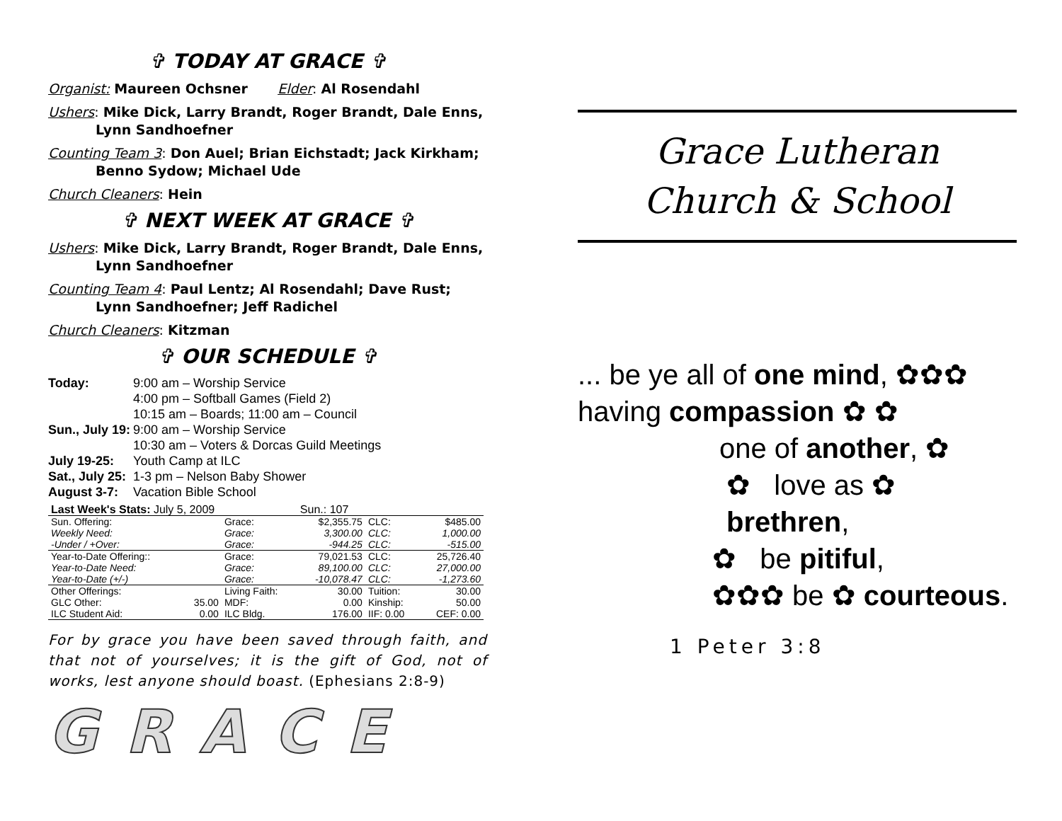✞ TODAY AT GRACE ✞
Organist: Maureen Ochsner Elder: Al Rosendahl
Ushers: Mike Dick, Larry Brandt, Roger Brandt, Dale Enns, Lynn Sandhoefner
Counting Team 3: Don Auel; Brian Eichstadt; Jack Kirkham; Benno Sydow; Michael Ude
Church Cleaners: Hein
✞ NEXT WEEK AT GRACE ✞
Ushers: Mike Dick, Larry Brandt, Roger Brandt, Dale Enns, Lynn Sandhoefner
Counting Team 4: Paul Lentz; Al Rosendahl; Dave Rust; Lynn Sandhoefner; Jeff Radichel
Church Cleaners: Kitzman
✞ OUR SCHEDULE ✞
| Today: | 9:00 am – Worship Service 4:00 pm – Softball Games (Field 2) 10:15 am – Boards; 11:00 am – Council |
| Sun., July 19: | 9:00 am – Worship Service 10:30 am – Voters & Dorcas Guild Meetings |
| July 19-25: | Youth Camp at ILC |
| Sat., July 25: | 1-3 pm – Nelson Baby Shower |
| August 3-7: | Vacation Bible School |
| Last Week's Stats: July 5, 2009 | | | Sun.: 107 | | |
| Sun. Offering: | | Grace: | $2,355.75 | CLC: | $485.00 |
| Weekly Need: | | Grace: | 3,300.00 | CLC: | 1,000.00 |
| -Under / +Over: | | Grace: | -944.25 | CLC: | -515.00 |
| Year-to-Date Offering:: | | Grace: | 79,021.53 | CLC: | 25,726.40 |
| Year-to-Date Need: | | Grace: | 89,100.00 | CLC: | 27,000.00 |
| Year-to-Date (+/-) | | Grace: | -10,078.47 | CLC: | -1,273.60 |
| Other Offerings: | | Living Faith: | 30.00 | Tuition: | 30.00 |
| GLC Other: | 35.00 | MDF: | 0.00 | Kinship: | 50.00 |
| ILC Student Aid: | 0.00 | ILC Bldg. | 176.00 | IIF: 0.00 | CEF: 0.00 |
For by grace you have been saved through faith, and that not of yourselves; it is the gift of God, not of works, lest anyone should boast. (Ephesians 2:8-9)
GRACE
Grace Lutheran
Church & School
... be ye all of one mind, ✿✿✿
having compassion ✿ ✿
one of another, ✿
✿ love as ✿ brethren,
✿ be pitiful,
✿✿✿ be ✿ courteous.
1 Peter 3:8